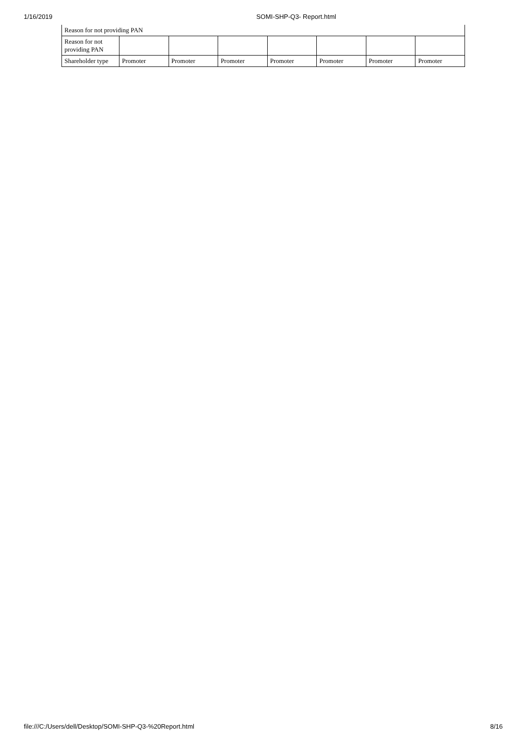1/16/2019 SOMI-SHP-Q3- Report.html
| Reason for not providing PAN | | | | | | | |
| Reason for not providing PAN | | | | | | | |
| Shareholder type | Promoter | Promoter | Promoter | Promoter | Promoter | Promoter | Promoter |
file:///C:/Users/dell/Desktop/SOMI-SHP-Q3-%20Report.html 8/16